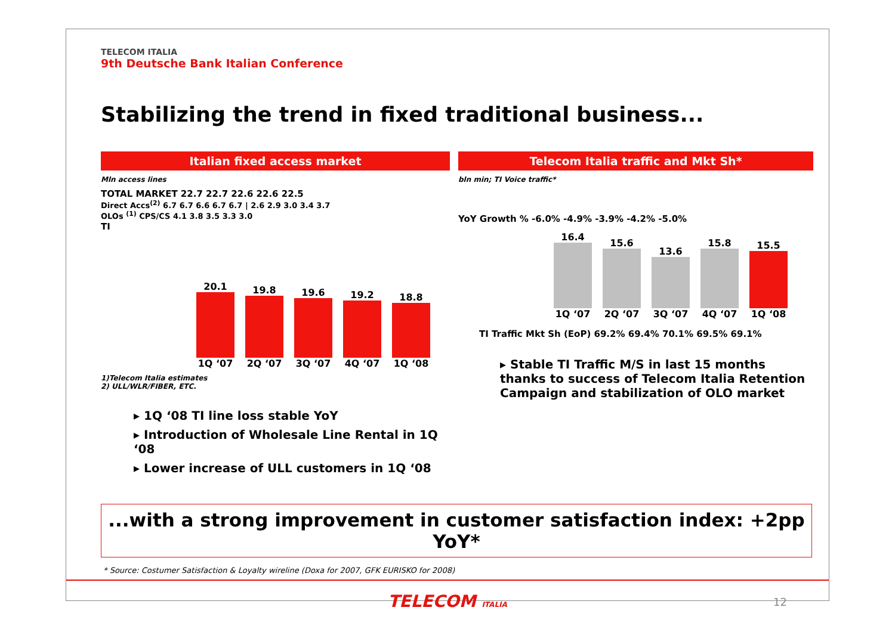TELECOM ITALIA
9th Deutsche Bank Italian Conference
Stabilizing the trend in fixed traditional business...
Italian fixed access market
Mln access lines
TOTAL MARKET 22.7 22.7 22.6 22.6 22.5
Direct Accs<sup>(2)</sup> 6.7 6.7 6.6 6.7 6.7 | 2.6 2.9 3.0 3.4 3.7
OLOs <sup>(1)</sup> CPS/CS 4.1 3.8 3.5 3.3 3.0
TI
20.1
1Q ‘07
19.8
2Q ‘07
19.6
3Q ‘07
19.2
4Q ‘07
18.8
1Q ‘08
1)Telecom Italia estimates
2) ULL/WLR/FIBER, ETC.
▸ 1Q ‘08 TI line loss stable YoY
▸ Introduction of Wholesale Line Rental in 1Q ‘08
▸ Lower increase of ULL customers in 1Q ‘08
Telecom Italia traffic and Mkt Sh*
bln min; TI Voice traffic*
YoY Growth % -6.0% -4.9% -3.9% -4.2% -5.0%
16.4
1Q ‘07
15.6
2Q ‘07
13.6
3Q ‘07
15.8
4Q ‘07
15.5
1Q ‘08
TI Traffic Mkt Sh (EoP) 69.2% 69.4% 70.1% 69.5% 69.1%
▸ Stable TI Traffic M/S in last 15 months thanks to success of Telecom Italia Retention Campaign and stabilization of OLO market
...with a strong improvement in customer satisfaction index: +2pp YoY*
* Source: Costumer Satisfaction & Loyalty wireline (Doxa for 2007, GFK EURISKO for 2008)
TELECOM ITALIA
12